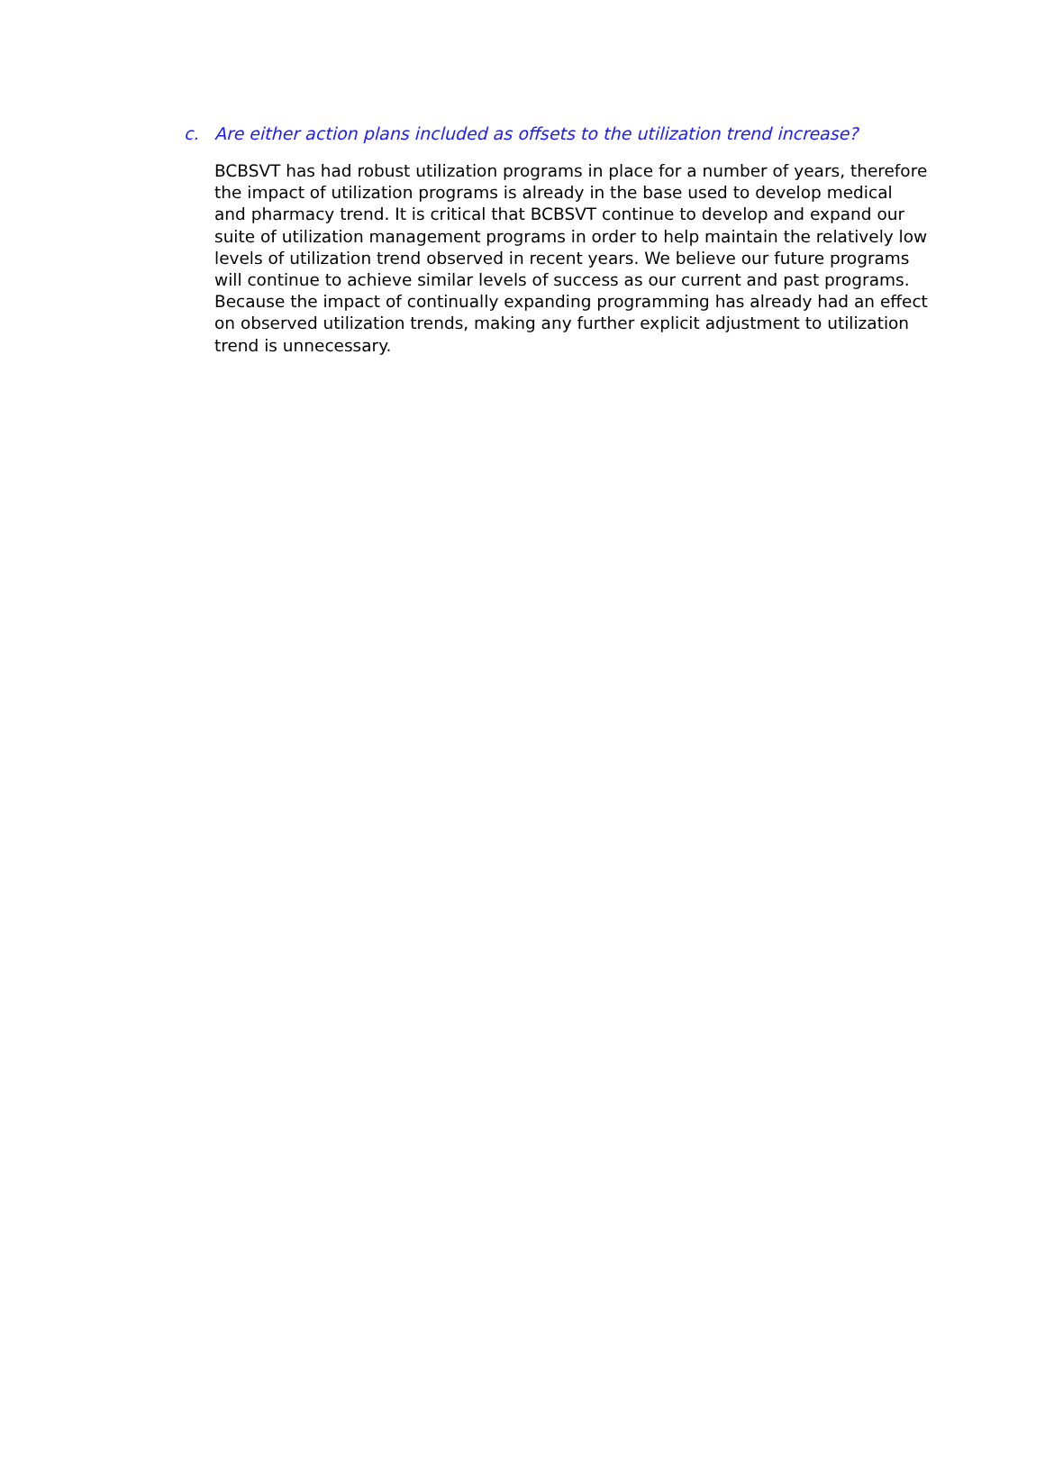c. Are either action plans included as offsets to the utilization trend increase?
BCBSVT has had robust utilization programs in place for a number of years, therefore the impact of utilization programs is already in the base used to develop medical and pharmacy trend. It is critical that BCBSVT continue to develop and expand our suite of utilization management programs in order to help maintain the relatively low levels of utilization trend observed in recent years. We believe our future programs will continue to achieve similar levels of success as our current and past programs. Because the impact of continually expanding programming has already had an effect on observed utilization trends, making any further explicit adjustment to utilization trend is unnecessary.